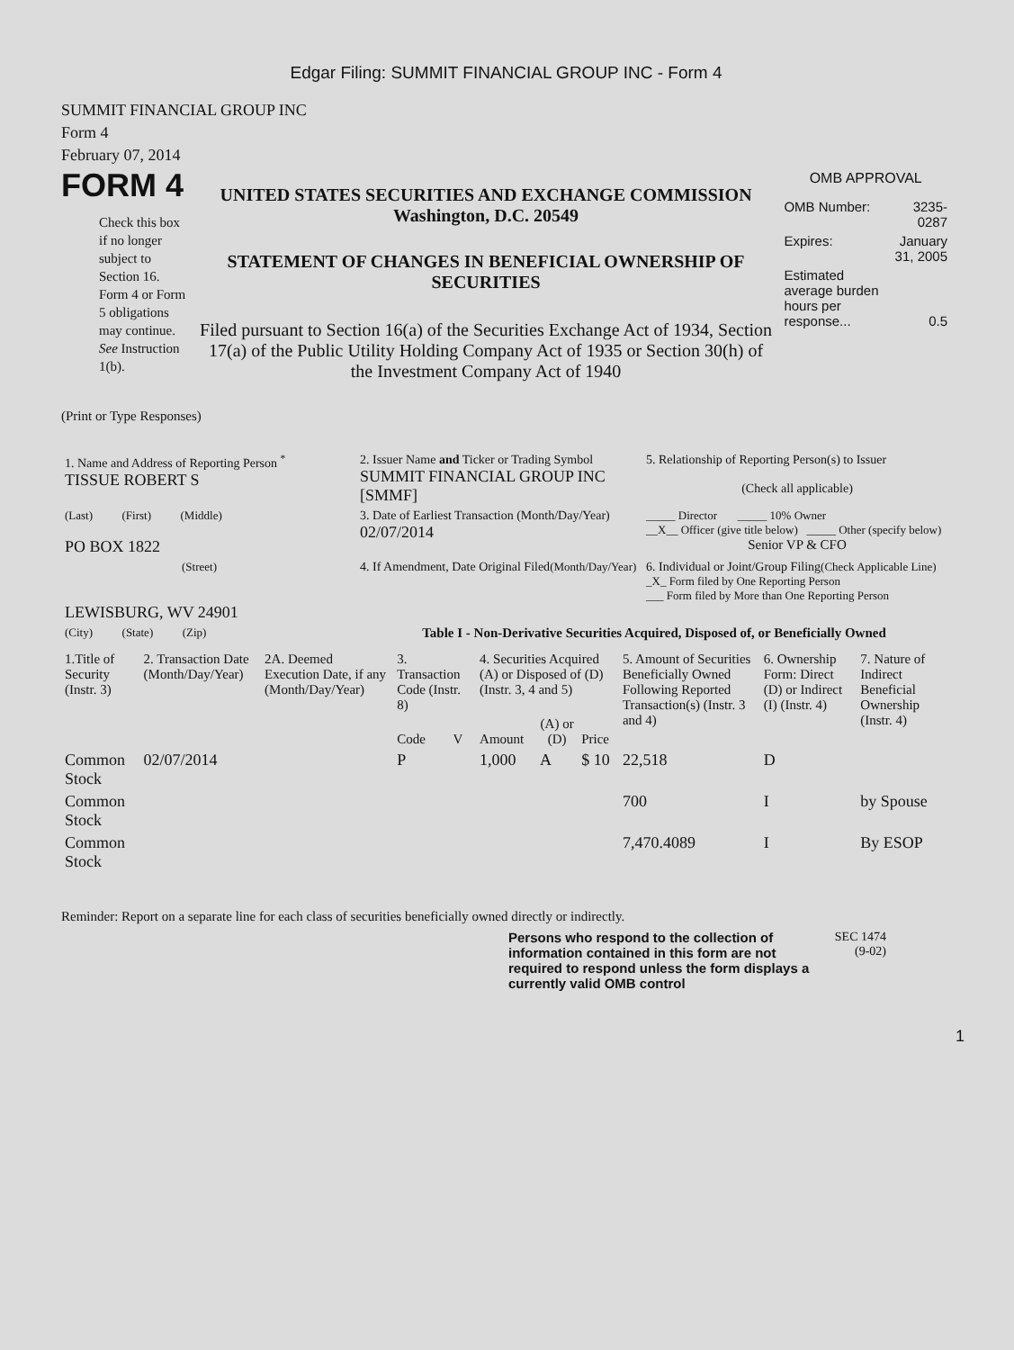Edgar Filing: SUMMIT FINANCIAL GROUP INC - Form 4
SUMMIT FINANCIAL GROUP INC
Form 4
February 07, 2014
FORM 4
Check this box if no longer subject to Section 16. Form 4 or Form 5 obligations may continue. See Instruction 1(b).
UNITED STATES SECURITIES AND EXCHANGE COMMISSION
Washington, D.C. 20549
STATEMENT OF CHANGES IN BENEFICIAL OWNERSHIP OF SECURITIES
Filed pursuant to Section 16(a) of the Securities Exchange Act of 1934, Section 17(a) of the Public Utility Holding Company Act of 1935 or Section 30(h) of the Investment Company Act of 1940
OMB APPROVAL
| OMB Number: | 3235-0287 |
| Expires: | January 31, 2005 |
| Estimated average burden hours per response... | 0.5 |
(Print or Type Responses)
| 1. Name and Address of Reporting Person <sup>*</sup> TISSUE ROBERT S | 2. Issuer Name and Ticker or Trading Symbol SUMMIT FINANCIAL GROUP INC [SMMF] | 5. Relationship of Reporting Person(s) to Issuer (Check all applicable) |
| (Last) (First) (Middle) PO BOX 1822 | 3. Date of Earliest Transaction (Month/Day/Year) 02/07/2014 | _____ Director _____ 10% Owner __X__ Officer (give title below) _____ Other (specify below) Senior VP & CFO |
| (Street) LEWISBURG, WV 24901 | 4. If Amendment, Date Original Filed (Month/Day/Year) | 6. Individual or Joint/Group Filing (Check Applicable Line) _X_ Form filed by One Reporting Person ___ Form filed by More than One Reporting Person |
| (City) (State) (Zip) | Table I - Non-Derivative Securities Acquired, Disposed of, or Beneficially Owned | |
| 1.Title of Security (Instr. 3) | 2. Transaction Date (Month/Day/Year) | 2A. Deemed Execution Date, if any (Month/Day/Year) | 3. Transaction Code (Instr. 8) | | 4. Securities Acquired (A) or Disposed of (D) (Instr. 3, 4 and 5) | | | 5. Amount of Securities Beneficially Owned Following Reported Transaction(s) (Instr. 3 and 4) | 6. Ownership Form: Direct (D) or Indirect (I) (Instr. 4) | 7. Nature of Indirect Beneficial Ownership (Instr. 4) |
| --- | --- | --- | --- | --- | --- | --- | --- | --- | --- | --- |
| | | | Code | V | Amount | (A) or (D) | Price | | | |
| Common Stock | 02/07/2014 | | P | | 1,000 | A | $ 10 | 22,518 | D | |
| Common Stock | | | | | | | | 700 | I | by Spouse |
| Common Stock | | | | | | | | 7,470.4089 | I | By ESOP |
Reminder: Report on a separate line for each class of securities beneficially owned directly or indirectly.
Persons who respond to the collection of information contained in this form are not required to respond unless the form displays a currently valid OMB control
SEC 1474
(9-02)
1